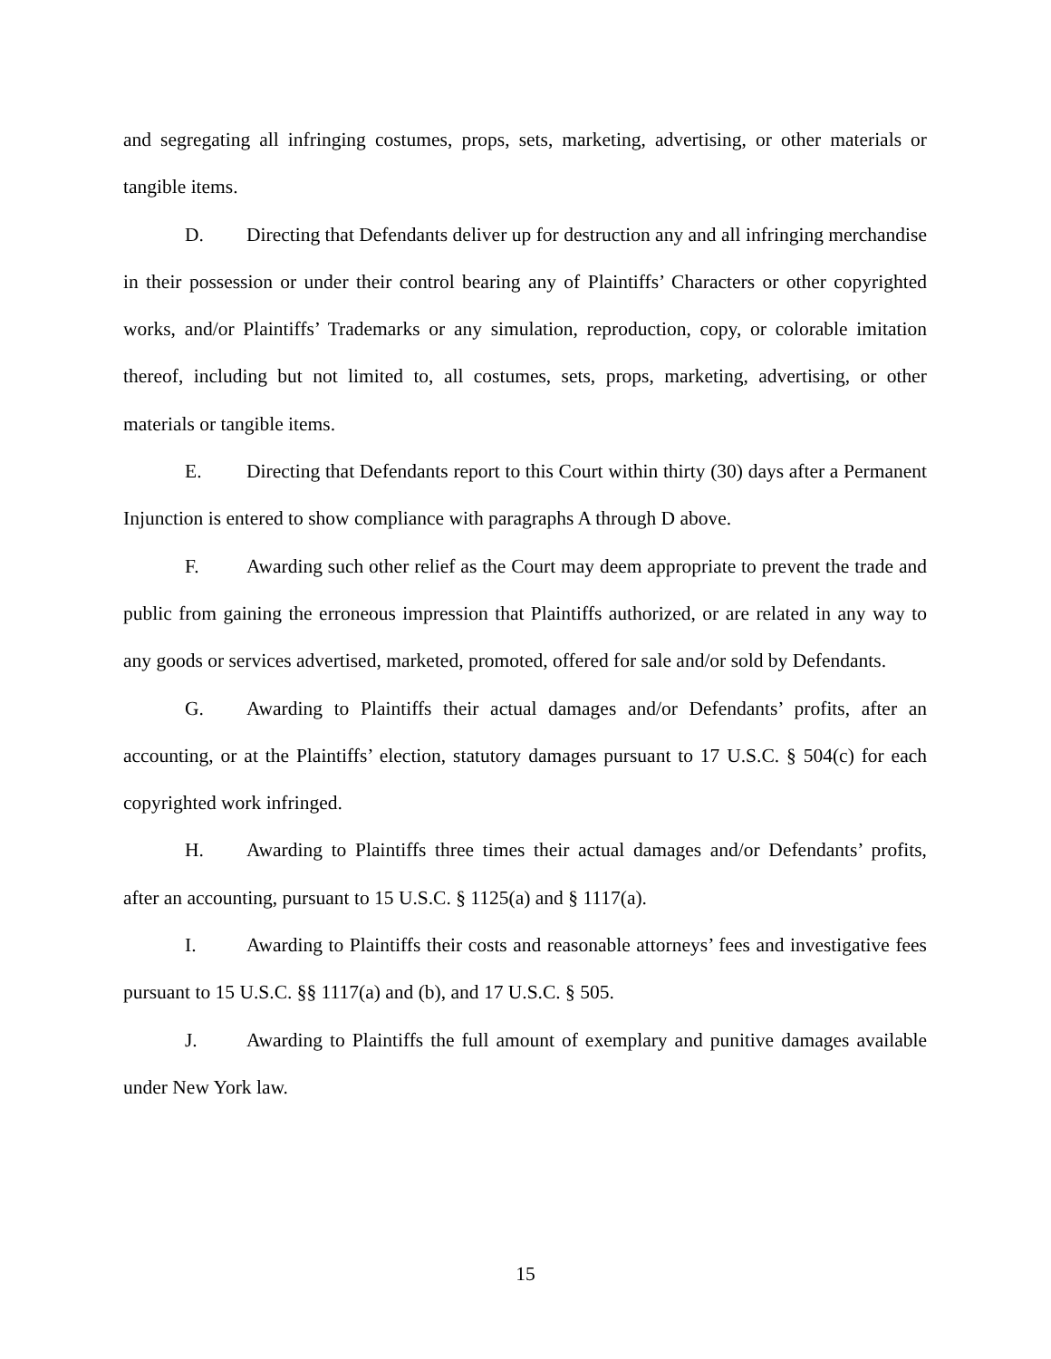and segregating all infringing costumes, props, sets, marketing, advertising, or other materials or tangible items.
D. Directing that Defendants deliver up for destruction any and all infringing merchandise in their possession or under their control bearing any of Plaintiffs’ Characters or other copyrighted works, and/or Plaintiffs’ Trademarks or any simulation, reproduction, copy, or colorable imitation thereof, including but not limited to, all costumes, sets, props, marketing, advertising, or other materials or tangible items.
E. Directing that Defendants report to this Court within thirty (30) days after a Permanent Injunction is entered to show compliance with paragraphs A through D above.
F. Awarding such other relief as the Court may deem appropriate to prevent the trade and public from gaining the erroneous impression that Plaintiffs authorized, or are related in any way to any goods or services advertised, marketed, promoted, offered for sale and/or sold by Defendants.
G. Awarding to Plaintiffs their actual damages and/or Defendants’ profits, after an accounting, or at the Plaintiffs’ election, statutory damages pursuant to 17 U.S.C. § 504(c) for each copyrighted work infringed.
H. Awarding to Plaintiffs three times their actual damages and/or Defendants’ profits, after an accounting, pursuant to 15 U.S.C. § 1125(a) and § 1117(a).
I. Awarding to Plaintiffs their costs and reasonable attorneys’ fees and investigative fees pursuant to 15 U.S.C. §§ 1117(a) and (b), and 17 U.S.C. § 505.
J. Awarding to Plaintiffs the full amount of exemplary and punitive damages available under New York law.
15